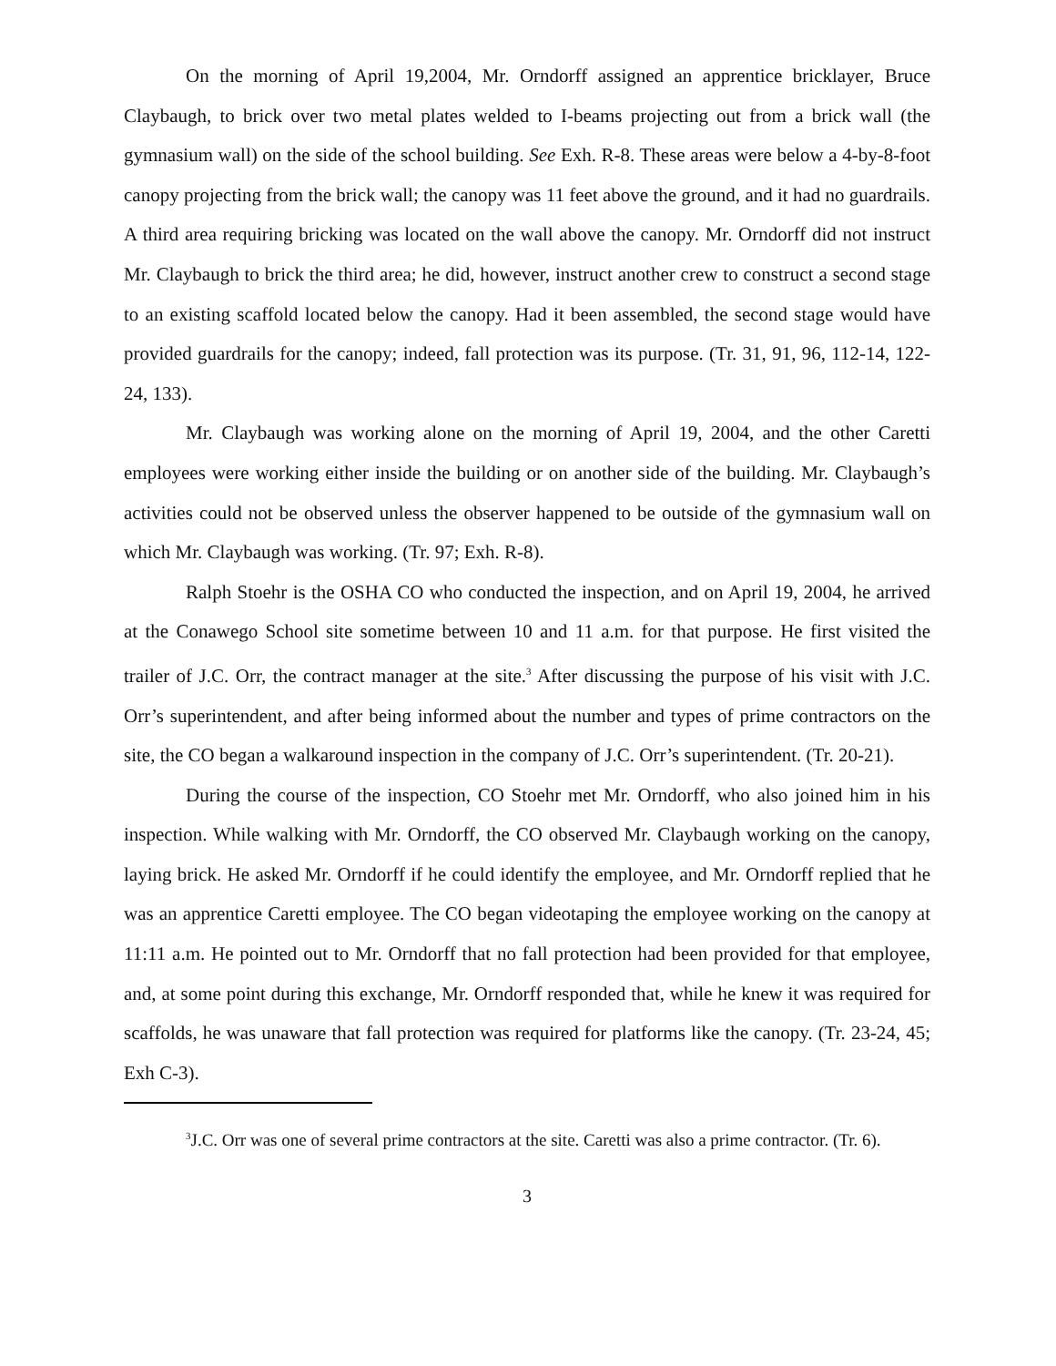On the morning of April 19,2004, Mr. Orndorff assigned an apprentice bricklayer, Bruce Claybaugh, to brick over two metal plates welded to I-beams projecting out from a brick wall (the gymnasium wall) on the side of the school building. See Exh. R-8. These areas were below a 4-by-8-foot canopy projecting from the brick wall; the canopy was 11 feet above the ground, and it had no guardrails. A third area requiring bricking was located on the wall above the canopy. Mr. Orndorff did not instruct Mr. Claybaugh to brick the third area; he did, however, instruct another crew to construct a second stage to an existing scaffold located below the canopy. Had it been assembled, the second stage would have provided guardrails for the canopy; indeed, fall protection was its purpose. (Tr. 31, 91, 96, 112-14, 122-24, 133).
Mr. Claybaugh was working alone on the morning of April 19, 2004, and the other Caretti employees were working either inside the building or on another side of the building. Mr. Claybaugh’s activities could not be observed unless the observer happened to be outside of the gymnasium wall on which Mr. Claybaugh was working. (Tr. 97; Exh. R-8).
Ralph Stoehr is the OSHA CO who conducted the inspection, and on April 19, 2004, he arrived at the Conawego School site sometime between 10 and 11 a.m. for that purpose. He first visited the trailer of J.C. Orr, the contract manager at the site.<sup>3</sup> After discussing the purpose of his visit with J.C. Orr’s superintendent, and after being informed about the number and types of prime contractors on the site, the CO began a walkaround inspection in the company of J.C. Orr’s superintendent. (Tr. 20-21).
During the course of the inspection, CO Stoehr met Mr. Orndorff, who also joined him in his inspection. While walking with Mr. Orndorff, the CO observed Mr. Claybaugh working on the canopy, laying brick. He asked Mr. Orndorff if he could identify the employee, and Mr. Orndorff replied that he was an apprentice Caretti employee. The CO began videotaping the employee working on the canopy at 11:11 a.m. He pointed out to Mr. Orndorff that no fall protection had been provided for that employee, and, at some point during this exchange, Mr. Orndorff responded that, while he knew it was required for scaffolds, he was unaware that fall protection was required for platforms like the canopy. (Tr. 23-24, 45; Exh C-3).
<sup>3</sup> J.C. Orr was one of several prime contractors at the site. Caretti was also a prime contractor. (Tr. 6).
3